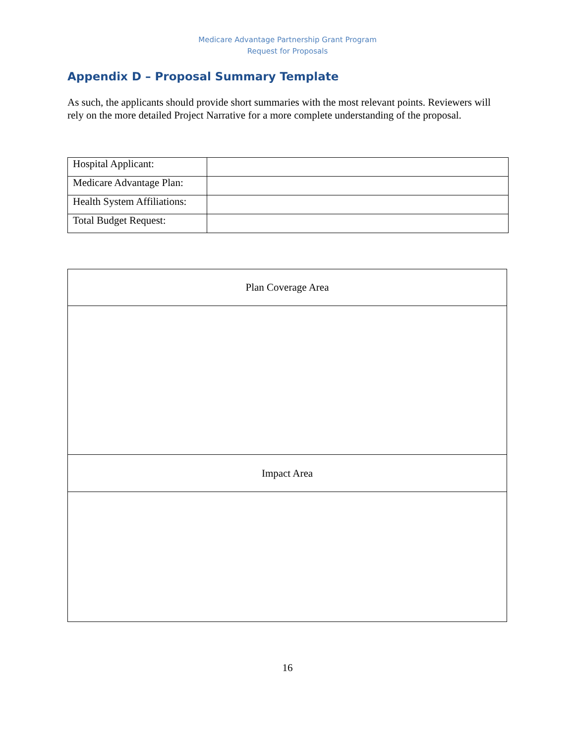Medicare Advantage Partnership Grant Program
Request for Proposals
Appendix D – Proposal Summary Template
As such, the applicants should provide short summaries with the most relevant points. Reviewers will rely on the more detailed Project Narrative for a more complete understanding of the proposal.
| Hospital Applicant: | |
| Medicare Advantage Plan: | |
| Health System Affiliations: | |
| Total Budget Request: | |
| Plan Coverage Area |
| Impact Area |
16